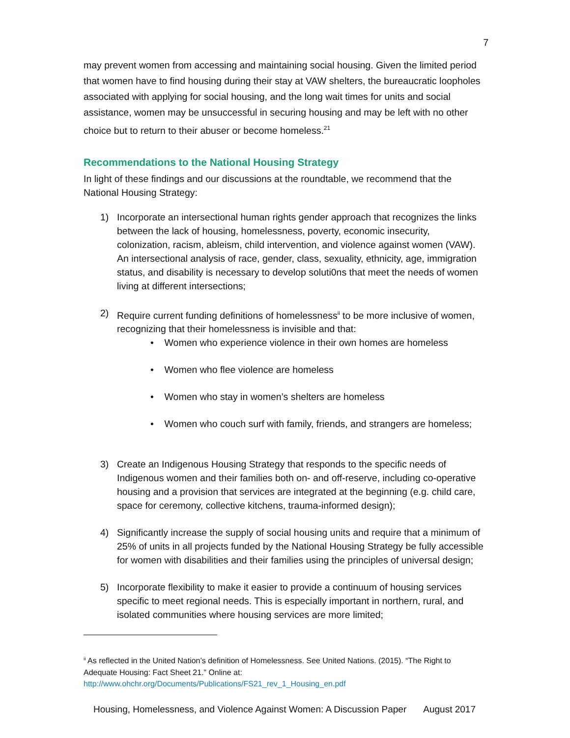7
may prevent women from accessing and maintaining social housing. Given the limited period that women have to find housing during their stay at VAW shelters, the bureaucratic loopholes associated with applying for social housing, and the long wait times for units and social assistance, women may be unsuccessful in securing housing and may be left with no other choice but to return to their abuser or become homeless.<sup>21</sup>
Recommendations to the National Housing Strategy
In light of these findings and our discussions at the roundtable, we recommend that the National Housing Strategy:
1) Incorporate an intersectional human rights gender approach that recognizes the links between the lack of housing, homelessness, poverty, economic insecurity, colonization, racism, ableism, child intervention, and violence against women (VAW). An intersectional analysis of race, gender, class, sexuality, ethnicity, age, immigration status, and disability is necessary to develop soluti0ns that meet the needs of women living at different intersections;
2) Require current funding definitions of homelessness<sup>ii</sup> to be more inclusive of women, recognizing that their homelessness is invisible and that:
• Women who experience violence in their own homes are homeless
• Women who flee violence are homeless
• Women who stay in women’s shelters are homeless
• Women who couch surf with family, friends, and strangers are homeless;
3) Create an Indigenous Housing Strategy that responds to the specific needs of Indigenous women and their families both on- and off-reserve, including co-operative housing and a provision that services are integrated at the beginning (e.g. child care, space for ceremony, collective kitchens, trauma-informed design);
4) Significantly increase the supply of social housing units and require that a minimum of 25% of units in all projects funded by the National Housing Strategy be fully accessible for women with disabilities and their families using the principles of universal design;
5) Incorporate flexibility to make it easier to provide a continuum of housing services specific to meet regional needs. This is especially important in northern, rural, and isolated communities where housing services are more limited;
<sup>ii</sup> As reflected in the United Nation’s definition of Homelessness. See United Nations. (2015). “The Right to Adequate Housing: Fact Sheet 21.” Online at: http://www.ohchr.org/Documents/Publications/FS21_rev_1_Housing_en.pdf
Housing, Homelessness, and Violence Against Women: A Discussion Paper August 2017